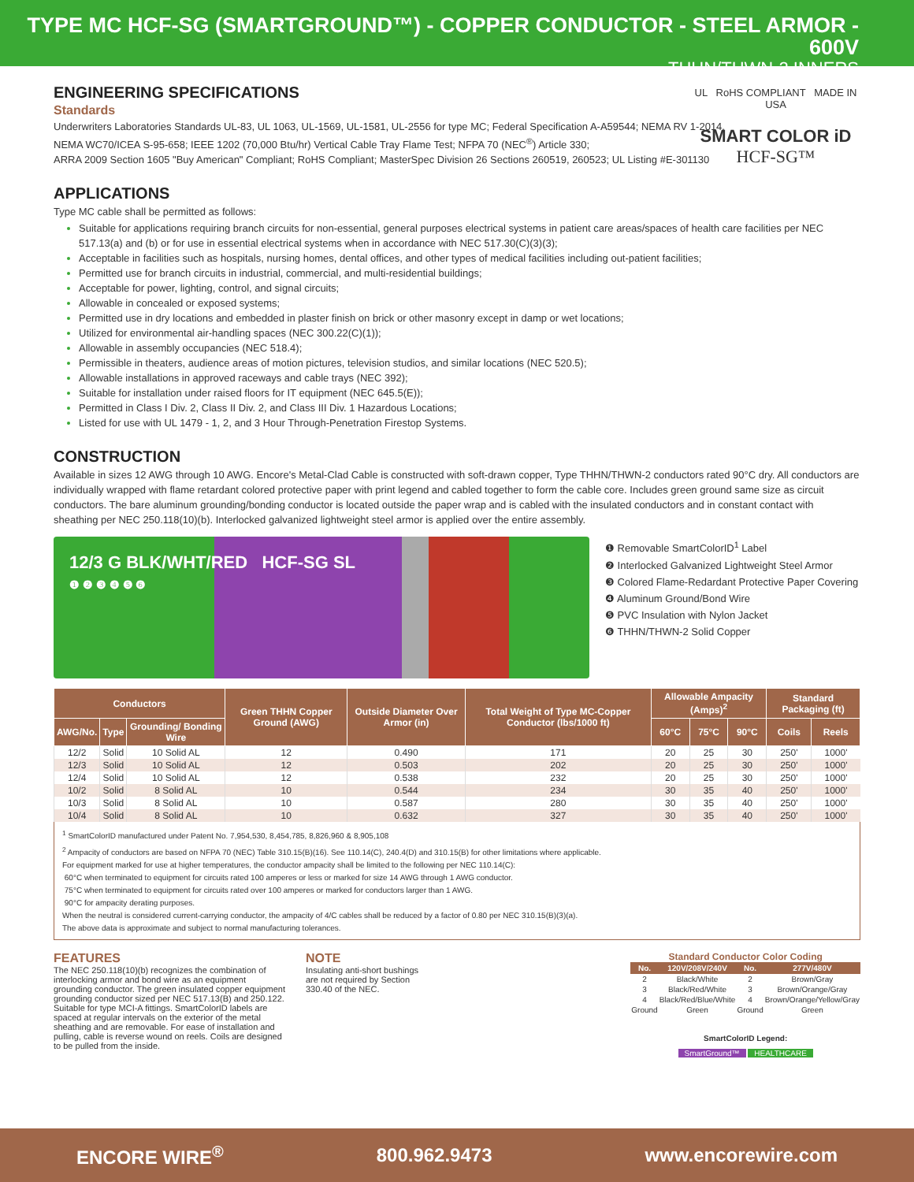TYPE MC HCF-SG (SMARTGROUND™) - COPPER CONDUCTOR - STEEL ARMOR - 600V
THHN/THWN-2 INNERS
UL RoHS COMPLIANT MADE IN USA
SMART COLOR iD
HCF-SG™
ENGINEERING SPECIFICATIONS
Standards
Underwriters Laboratories Standards UL-83, UL 1063, UL-1569, UL-1581, UL-2556 for type MC; Federal Specification A-A59544; NEMA RV 1-2014,
NEMA WC70/ICEA S-95-658; IEEE 1202 (70,000 Btu/hr) Vertical Cable Tray Flame Test; NFPA 70 (NEC<sup>®</sup>) Article 330;
ARRA 2009 Section 1605 "Buy American" Compliant; RoHS Compliant; MasterSpec Division 26 Sections 260519, 260523; UL Listing #E-301130
APPLICATIONS
Type MC cable shall be permitted as follows:
Suitable for applications requiring branch circuits for non-essential, general purposes electrical systems in patient care areas/spaces of health care facilities per NEC 517.13(a) and (b) or for use in essential electrical systems when in accordance with NEC 517.30(C)(3)(3);
Acceptable in facilities such as hospitals, nursing homes, dental offices, and other types of medical facilities including out-patient facilities;
Permitted use for branch circuits in industrial, commercial, and multi-residential buildings;
Acceptable for power, lighting, control, and signal circuits;
Allowable in concealed or exposed systems;
Permitted use in dry locations and embedded in plaster finish on brick or other masonry except in damp or wet locations;
Utilized for environmental air-handling spaces (NEC 300.22(C)(1));
Allowable in assembly occupancies (NEC 518.4);
Permissible in theaters, audience areas of motion pictures, television studios, and similar locations (NEC 520.5);
Allowable installations in approved raceways and cable trays (NEC 392);
Suitable for installation under raised floors for IT equipment (NEC 645.5(E));
Permitted in Class I Div. 2, Class II Div. 2, and Class III Div. 1 Hazardous Locations;
Listed for use with UL 1479 - 1, 2, and 3 Hour Through-Penetration Firestop Systems.
CONSTRUCTION
Available in sizes 12 AWG through 10 AWG. Encore's Metal-Clad Cable is constructed with soft-drawn copper, Type THHN/THWN-2 conductors rated 90°C dry. All conductors are individually wrapped with flame retardant colored protective paper with print legend and cabled together to form the cable core. Includes green ground same size as circuit conductors. The bare aluminum grounding/bonding conductor is located outside the paper wrap and is cabled with the insulated conductors and in constant contact with sheathing per NEC 250.118(10)(b). Interlocked galvanized lightweight steel armor is applied over the entire assembly.
12/3 G BLK/WHT/RED HCF-SG SL
❶ ❷ ❸ ❹ ❺ ❻
❶ Removable SmartColorID<sup>1</sup> Label
❷ Interlocked Galvanized Lightweight Steel Armor
❸ Colored Flame-Redardant Protective Paper Covering
❹ Aluminum Ground/Bond Wire
❺ PVC Insulation with Nylon Jacket
❻ THHN/THWN-2 Solid Copper
| Conductors | | | Green THHN Copper Ground (AWG) | Outside Diameter Over Armor (in) | Total Weight of Type MC-Copper Conductor (lbs/1000 ft) | Allowable Ampacity (Amps)<sup>2</sup> | | | Standard Packaging (ft) | |
| --- | --- | --- | --- | --- | --- | --- | --- | --- | --- | --- |
| AWG/No. | Type | Grounding/ Bonding Wire | | | | 60°C | 75°C | 90°C | Coils | Reels |
| 12/2 | Solid | 10 Solid AL | 12 | 0.490 | 171 | 20 | 25 | 30 | 250' | 1000' |
| 12/3 | Solid | 10 Solid AL | 12 | 0.503 | 202 | 20 | 25 | 30 | 250' | 1000' |
| 12/4 | Solid | 10 Solid AL | 12 | 0.538 | 232 | 20 | 25 | 30 | 250' | 1000' |
| 10/2 | Solid | 8 Solid AL | 10 | 0.544 | 234 | 30 | 35 | 40 | 250' | 1000' |
| 10/3 | Solid | 8 Solid AL | 10 | 0.587 | 280 | 30 | 35 | 40 | 250' | 1000' |
| 10/4 | Solid | 8 Solid AL | 10 | 0.632 | 327 | 30 | 35 | 40 | 250' | 1000' |
<sup>1</sup> SmartColorID manufactured under Patent No. 7,954,530, 8,454,785, 8,826,960 & 8,905,108
<sup>2</sup> Ampacity of conductors are based on NFPA 70 (NEC) Table 310.15(B)(16). See 110.14(C), 240.4(D) and 310.15(B) for other limitations where applicable.
For equipment marked for use at higher temperatures, the conductor ampacity shall be limited to the following per NEC 110.14(C):
60°C when terminated to equipment for circuits rated 100 amperes or less or marked for size 14 AWG through 1 AWG conductor.
75°C when terminated to equipment for circuits rated over 100 amperes or marked for conductors larger than 1 AWG.
90°C for ampacity derating purposes.
When the neutral is considered current-carrying conductor, the ampacity of 4/C cables shall be reduced by a factor of 0.80 per NEC 310.15(B)(3)(a).
The above data is approximate and subject to normal manufacturing tolerances.
FEATURES
The NEC 250.118(10)(b) recognizes the combination of interlocking armor and bond wire as an equipment grounding conductor. The green insulated copper equipment grounding conductor sized per NEC 517.13(B) and 250.122. Suitable for type MCI-A fittings. SmartColorID labels are spaced at regular intervals on the exterior of the metal sheathing and are removable. For ease of installation and pulling, cable is reverse wound on reels. Coils are designed to be pulled from the inside.
NOTE
Insulating anti-short bushings are not required by Section 330.40 of the NEC.
Standard Conductor Color Coding
| No. | 120V/208V/240V | No. | 277V/480V |
| --- | --- | --- | --- |
| 2 | Black/White | 2 | Brown/Gray |
| 3 | Black/Red/White | 3 | Brown/Orange/Gray |
| 4 | Black/Red/Blue/White | 4 | Brown/Orange/Yellow/Gray |
| Ground | Green | Ground | Green |
SmartColorID Legend:
SmartGround™ HEALTHCARE
ENCORE WIRE<sup>®</sup> 800.962.9473 www.encorewire.com